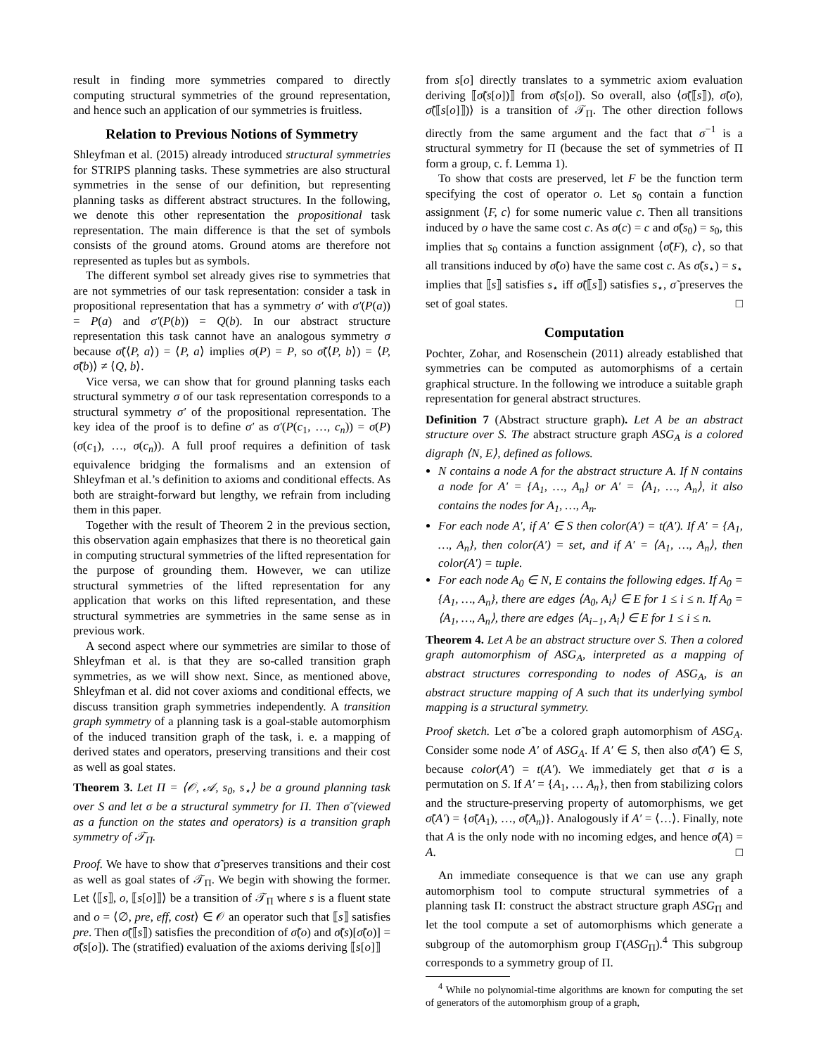result in finding more symmetries compared to directly computing structural symmetries of the ground representation, and hence such an application of our symmetries is fruitless.
Relation to Previous Notions of Symmetry
Shleyfman et al. (2015) already introduced structural symmetries for STRIPS planning tasks. These symmetries are also structural symmetries in the sense of our definition, but representing planning tasks as different abstract structures. In the following, we denote this other representation the propositional task representation. The main difference is that the set of symbols consists of the ground atoms. Ground atoms are therefore not represented as tuples but as symbols.
The different symbol set already gives rise to symmetries that are not symmetries of our task representation: consider a task in propositional representation that has a symmetry σ′ with σ′(P(a)) = P(a) and σ′(P(b)) = Q(b). In our abstract structure representation this task cannot have an analogous symmetry σ because σ̃(⟨P, a⟩) = ⟨P, a⟩ implies σ(P) = P, so σ̃(⟨P, b⟩) = ⟨P, σ̃(b)⟩ ≠ ⟨Q, b⟩.
Vice versa, we can show that for ground planning tasks each structural symmetry σ of our task representation corresponds to a structural symmetry σ′ of the propositional representation. The key idea of the proof is to define σ′ as σ′(P(c<sub>1</sub>, …, c<sub>n</sub>)) = σ(P)(σ(c<sub>1</sub>), …, σ(c<sub>n</sub>)). A full proof requires a definition of task equivalence bridging the formalisms and an extension of Shleyfman et al.’s definition to axioms and conditional effects. As both are straight-forward but lengthy, we refrain from including them in this paper.
Together with the result of Theorem 2 in the previous section, this observation again emphasizes that there is no theoretical gain in computing structural symmetries of the lifted representation for the purpose of grounding them. However, we can utilize structural symmetries of the lifted representation for any application that works on this lifted representation, and these structural symmetries are symmetries in the same sense as in previous work.
A second aspect where our symmetries are similar to those of Shleyfman et al. is that they are so-called transition graph symmetries, as we will show next. Since, as mentioned above, Shleyfman et al. did not cover axioms and conditional effects, we discuss transition graph symmetries independently. A transition graph symmetry of a planning task is a goal-stable automorphism of the induced transition graph of the task, i. e. a mapping of derived states and operators, preserving transitions and their cost as well as goal states.
Theorem 3. Let Π = ⟨𝒪, 𝒜, s<sub>0</sub>, s<sub>⋆</sub>⟩ be a ground planning task over S and let σ be a structural symmetry for Π. Then σ̃ (viewed as a function on the states and operators) is a transition graph symmetry of 𝒯<sub>Π</sub>.
Proof. We have to show that σ̃ preserves transitions and their cost as well as goal states of 𝒯<sub>Π</sub>. We begin with showing the former. Let ⟨⟦s⟧, o, ⟦s[o]⟧⟩ be a transition of 𝒯<sub>Π</sub> where s is a fluent state and o = ⟨∅, pre, eff, cost⟩ ∈ 𝒪 an operator such that ⟦s⟧ satisfies pre. Then σ̃(⟦s⟧) satisfies the precondition of σ̃(o) and σ̃(s)[σ̃(o)] = σ̃(s[o]). The (stratified) evaluation of the axioms deriving ⟦s[o]⟧
from s[o] directly translates to a symmetric axiom evaluation deriving ⟦σ̃(s[o])⟧ from σ̃(s[o]). So overall, also ⟨σ̃(⟦s⟧), σ̃(o), σ̃(⟦s[o]⟧)⟩ is a transition of 𝒯<sub>Π</sub>. The other direction follows directly from the same argument and the fact that σ<sup>−1</sup> is a structural symmetry for Π (because the set of symmetries of Π form a group, c. f. Lemma 1).
To show that costs are preserved, let F be the function term specifying the cost of operator o. Let s<sub>0</sub> contain a function assignment ⟨F, c⟩ for some numeric value c. Then all transitions induced by o have the same cost c. As σ(c) = c and σ̃(s<sub>0</sub>) = s<sub>0</sub>, this implies that s<sub>0</sub> contains a function assignment ⟨σ̃(F), c⟩, so that all transitions induced by σ̃(o) have the same cost c. As σ̃(s<sub>⋆</sub>) = s<sub>⋆</sub> implies that ⟦s⟧ satisfies s<sub>⋆</sub> iff σ̃(⟦s⟧) satisfies s<sub>⋆</sub>, σ̃ preserves the set of goal states. □
Computation
Pochter, Zohar, and Rosenschein (2011) already established that symmetries can be computed as automorphisms of a certain graphical structure. In the following we introduce a suitable graph representation for general abstract structures.
Definition 7 (Abstract structure graph). Let A be an abstract structure over S. The abstract structure graph ASG<sub>A</sub> is a colored digraph ⟨N, E⟩, defined as follows.
N contains a node A for the abstract structure A. If N contains a node for A′ = {A<sub>1</sub>, …, A<sub>n</sub>} or A′ = ⟨A<sub>1</sub>, …, A<sub>n</sub>⟩, it also contains the nodes for A<sub>1</sub>, …, A<sub>n</sub>.
For each node A′, if A′ ∈ S then color(A′) = t(A′). If A′ = {A<sub>1</sub>, …, A<sub>n</sub>}, then color(A′) = set, and if A′ = ⟨A<sub>1</sub>, …, A<sub>n</sub>⟩, then color(A′) = tuple.
For each node A<sub>0</sub> ∈ N, E contains the following edges. If A<sub>0</sub> = {A<sub>1</sub>, …, A<sub>n</sub>}, there are edges ⟨A<sub>0</sub>, A<sub>i</sub>⟩ ∈ E for 1 ≤ i ≤ n. If A<sub>0</sub> = ⟨A<sub>1</sub>, …, A<sub>n</sub>⟩, there are edges ⟨A<sub>i−1</sub>, A<sub>i</sub>⟩ ∈ E for 1 ≤ i ≤ n.
Theorem 4. Let A be an abstract structure over S. Then a colored graph automorphism of ASG<sub>A</sub>, interpreted as a mapping of abstract structures corresponding to nodes of ASG<sub>A</sub>, is an abstract structure mapping of A such that its underlying symbol mapping is a structural symmetry.
Proof sketch. Let σ̃ be a colored graph automorphism of ASG<sub>A</sub>. Consider some node A′ of ASG<sub>A</sub>. If A′ ∈ S, then also σ̃(A′) ∈ S, because color(A′) = t(A′). We immediately get that σ is a permutation on S. If A′ = {A<sub>1</sub>, … A<sub>n</sub>}, then from stabilizing colors and the structure-preserving property of automorphisms, we get σ̃(A′) = {σ̃(A<sub>1</sub>), …, σ̃(A<sub>n</sub>)}. Analogously if A′ = ⟨…⟩. Finally, note that A is the only node with no incoming edges, and hence σ̃(A) = A. □
An immediate consequence is that we can use any graph automorphism tool to compute structural symmetries of a planning task Π: construct the abstract structure graph ASG<sub>Π</sub> and let the tool compute a set of automorphisms which generate a subgroup of the automorphism group Γ(ASG<sub>Π</sub>).<sup>4</sup> This subgroup corresponds to a symmetry group of Π.
<sup>4</sup> While no polynomial-time algorithms are known for computing the set of generators of the automorphism group of a graph,